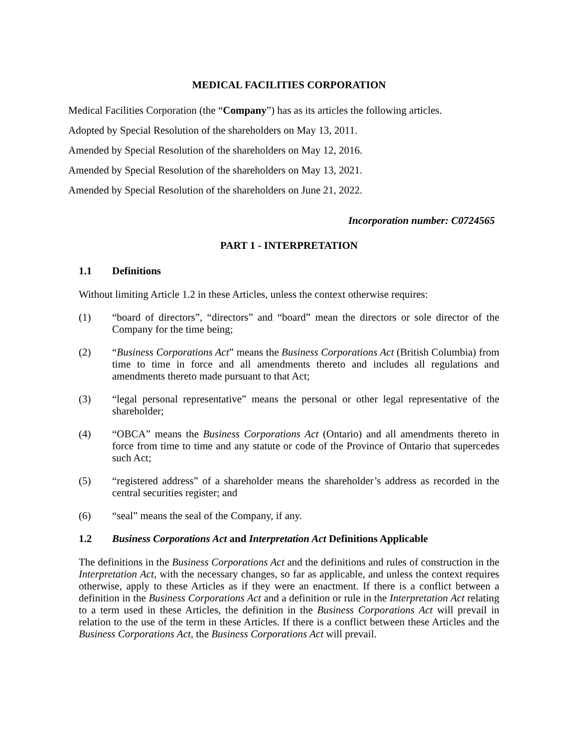MEDICAL FACILITIES CORPORATION
Medical Facilities Corporation (the “Company”) has as its articles the following articles.
Adopted by Special Resolution of the shareholders on May 13, 2011.
Amended by Special Resolution of the shareholders on May 12, 2016.
Amended by Special Resolution of the shareholders on May 13, 2021.
Amended by Special Resolution of the shareholders on June 21, 2022.
Incorporation number: C0724565
PART 1 - INTERPRETATION
1.1 Definitions
Without limiting Article 1.2 in these Articles, unless the context otherwise requires:
(1) “board of directors”, “directors” and “board” mean the directors or sole director of the Company for the time being;
(2) “Business Corporations Act” means the Business Corporations Act (British Columbia) from time to time in force and all amendments thereto and includes all regulations and amendments thereto made pursuant to that Act;
(3) “legal personal representative” means the personal or other legal representative of the shareholder;
(4) “OBCA” means the Business Corporations Act (Ontario) and all amendments thereto in force from time to time and any statute or code of the Province of Ontario that supercedes such Act;
(5) “registered address” of a shareholder means the shareholder’s address as recorded in the central securities register; and
(6) “seal” means the seal of the Company, if any.
1.2 Business Corporations Act and Interpretation Act Definitions Applicable
The definitions in the Business Corporations Act and the definitions and rules of construction in the Interpretation Act, with the necessary changes, so far as applicable, and unless the context requires otherwise, apply to these Articles as if they were an enactment. If there is a conflict between a definition in the Business Corporations Act and a definition or rule in the Interpretation Act relating to a term used in these Articles, the definition in the Business Corporations Act will prevail in relation to the use of the term in these Articles. If there is a conflict between these Articles and the Business Corporations Act, the Business Corporations Act will prevail.